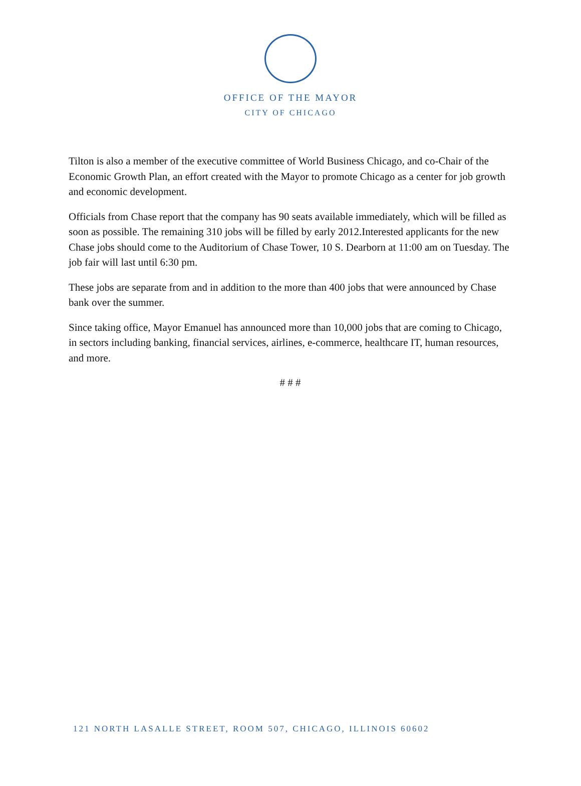OFFICE OF THE MAYOR
CITY OF CHICAGO
Tilton is also a member of the executive committee of World Business Chicago, and co-Chair of the Economic Growth Plan, an effort created with the Mayor to promote Chicago as a center for job growth and economic development.
Officials from Chase report that the company has 90 seats available immediately, which will be filled as soon as possible. The remaining 310 jobs will be filled by early 2012.Interested applicants for the new Chase jobs should come to the Auditorium of Chase Tower, 10 S. Dearborn at 11:00 am on Tuesday. The job fair will last until 6:30 pm.
These jobs are separate from and in addition to the more than 400 jobs that were announced by Chase bank over the summer.
Since taking office, Mayor Emanuel has announced more than 10,000 jobs that are coming to Chicago, in sectors including banking, financial services, airlines, e-commerce, healthcare IT, human resources, and more.
# # #
121 NORTH LASALLE STREET, ROOM 507, CHICAGO, ILLINOIS 60602